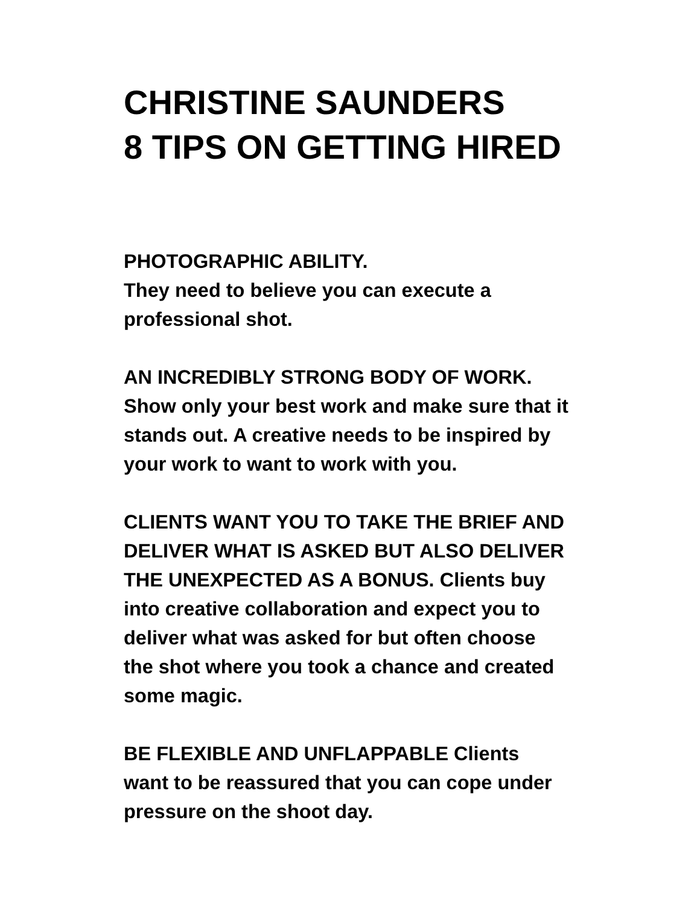CHRISTINE SAUNDERS
8 TIPS ON GETTING HIRED
PHOTOGRAPHIC ABILITY.
They need to believe you can execute a
professional shot.
AN INCREDIBLY STRONG BODY OF WORK.
Show only your best work and make sure that it
stands out. A creative needs to be inspired by
your work to want to work with you.
CLIENTS WANT YOU TO TAKE THE BRIEF AND
DELIVER WHAT IS ASKED BUT ALSO DELIVER
THE UNEXPECTED AS A BONUS. Clients buy
into creative collaboration and expect you to
deliver what was asked for but often choose
the shot where you took a chance and created
some magic.
BE FLEXIBLE AND UNFLAPPABLE Clients
want to be reassured that you can cope under
pressure on the shoot day.